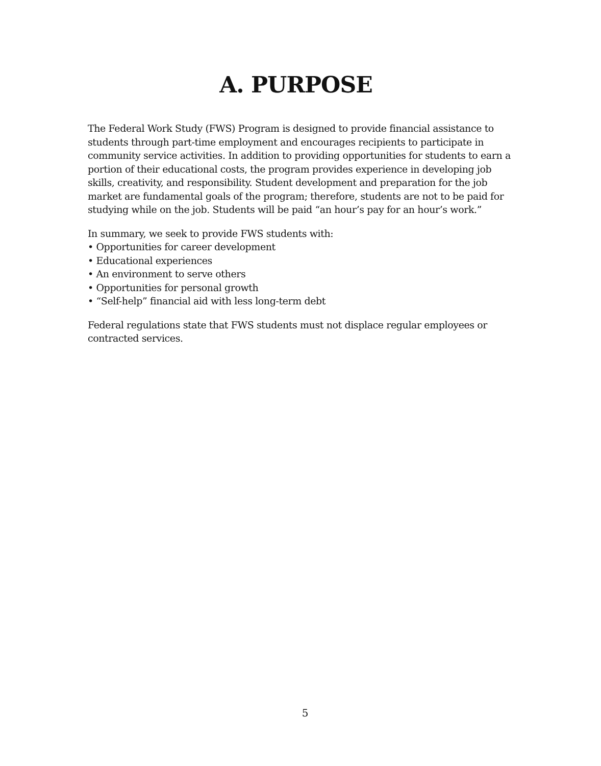A. PURPOSE
The Federal Work Study (FWS) Program is designed to provide financial assistance to students through part-time employment and encourages recipients to participate in community service activities. In addition to providing opportunities for students to earn a portion of their educational costs, the program provides experience in developing job skills, creativity, and responsibility. Student development and preparation for the job market are fundamental goals of the program; therefore, students are not to be paid for studying while on the job. Students will be paid “an hour’s pay for an hour’s work.”
In summary, we seek to provide FWS students with:
• Opportunities for career development
• Educational experiences
• An environment to serve others
• Opportunities for personal growth
• “Self-help” financial aid with less long-term debt
Federal regulations state that FWS students must not displace regular employees or contracted services.
5